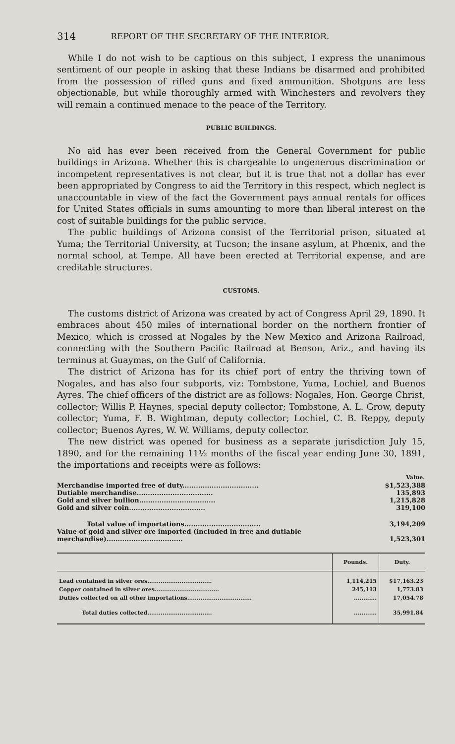314 REPORT OF THE SECRETARY OF THE INTERIOR.
While I do not wish to be captious on this subject, I express the unanimous sentiment of our people in asking that these Indians be disarmed and prohibited from the possession of rifled guns and fixed ammunition. Shotguns are less objectionable, but while thoroughly armed with Winchesters and revolvers they will remain a continued menace to the peace of the Territory.
PUBLIC BUILDINGS.
No aid has ever been received from the General Government for public buildings in Arizona. Whether this is chargeable to ungenerous discrimination or incompetent representatives is not clear, but it is true that not a dollar has ever been appropriated by Congress to aid the Territory in this respect, which neglect is unaccountable in view of the fact the Government pays annual rentals for offices for United States officials in sums amounting to more than liberal interest on the cost of suitable buildings for the public service.
The public buildings of Arizona consist of the Territorial prison, situated at Yuma; the Territorial University, at Tucson; the insane asylum, at Phœnix, and the normal school, at Tempe. All have been erected at Territorial expense, and are creditable structures.
CUSTOMS.
The customs district of Arizona was created by act of Congress April 29, 1890. It embraces about 450 miles of international border on the northern frontier of Mexico, which is crossed at Nogales by the New Mexico and Arizona Railroad, connecting with the Southern Pacific Railroad at Benson, Ariz., and having its terminus at Guaymas, on the Gulf of California.
The district of Arizona has for its chief port of entry the thriving town of Nogales, and has also four subports, viz: Tombstone, Yuma, Lochiel, and Buenos Ayres. The chief officers of the district are as follows: Nogales, Hon. George Christ, collector; Willis P. Haynes, special deputy collector; Tombstone, A. L. Grow, deputy collector; Yuma, F. B. Wightman, deputy collector; Lochiel, C. B. Reppy, deputy collector; Buenos Ayres, W. W. Williams, deputy collector.
The new district was opened for business as a separate jurisdiction July 15, 1890, and for the remaining 11½ months of the fiscal year ending June 30, 1891, the importations and receipts were as follows:
| | Value. |
| Merchandise imported free of duty.................................. | $1,523,388 |
| Dutiable merchandise.................................. | 135,893 |
| Gold and silver bullion.................................. | 1,215,828 |
| Gold and silver coin.................................. | 319,100 |
| Total value of importations.................................. | 3,194,209 |
| Value of gold and silver ore imported (included in free and dutiable merchandise).................................. | 1,523,301 |
| | Pounds. | Duty. |
| --- | --- | --- |
| Lead contained in silver ores.................................. | 1,114,215 | $17,163.23 |
| Copper contained in silver ores.................................. | 245,113 | 1,773.83 |
| Duties collected on all other importations.................................. | ............ | 17,054.78 |
| Total duties collected.................................. | ............ | 35,991.84 |